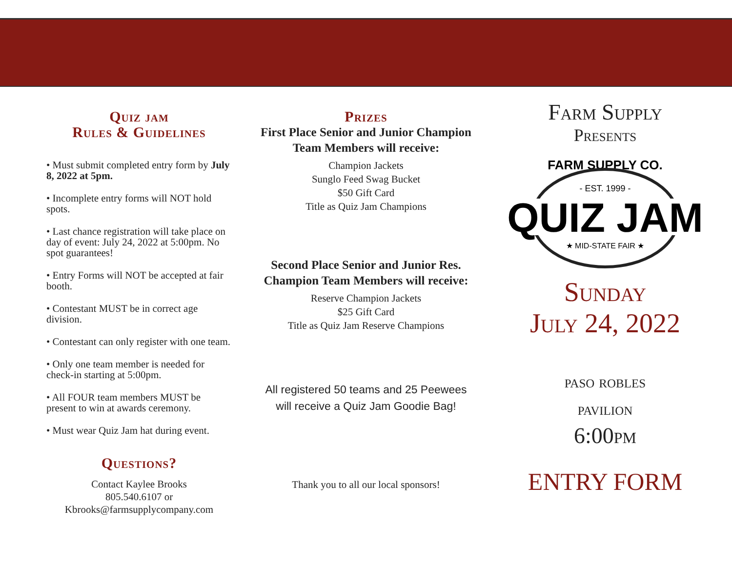Quiz jam
Rules & Guidelines
• Must submit completed entry form by July 8, 2022 at 5pm.
• Incomplete entry forms will NOT hold spots.
• Last chance registration will take place on day of event: July 24, 2022 at 5:00pm. No spot guarantees!
• Entry Forms will NOT be accepted at fair booth.
• Contestant MUST be in correct age division.
• Contestant can only register with one team.
• Only one team member is needed for check-in starting at 5:00pm.
• All FOUR team members MUST be present to win at awards ceremony.
• Must wear Quiz Jam hat during event.
Questions?
Contact Kaylee Brooks
805.540.6107 or
Kbrooks@farmsupplycompany.com
Prizes
First Place Senior and Junior Champion Team Members will receive:
Champion Jackets
Sunglo Feed Swag Bucket
$50 Gift Card
Title as Quiz Jam Champions
Second Place Senior and Junior Res. Champion Team Members will receive:
Reserve Champion Jackets
$25 Gift Card
Title as Quiz Jam Reserve Champions
All registered 50 teams and 25 Peewees
will receive a Quiz Jam Goodie Bag!
Thank you to all our local sponsors!
Farm Supply
Presents
FARM SUPPLY CO.
- EST. 1999 -
QUIZ JAM
★ MID-STATE FAIR ★
Sunday
July 24, 2022
paso robles
pavilion
6:00pm
ENTRY FORM